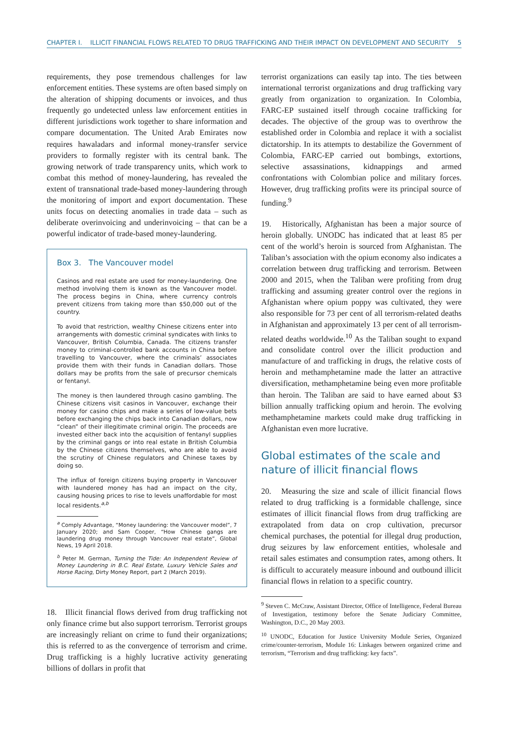CHAPTER I. ILLICIT FINANCIAL FLOWS RELATED TO DRUG TRAFFICKING AND THEIR IMPACT ON DEVELOPMENT AND SECURITY 5
requirements, they pose tremendous challenges for law enforcement entities. These systems are often based simply on the alteration of shipping documents or invoices, and thus frequently go undetected unless law enforcement entities in different jurisdictions work together to share information and compare documentation. The United Arab Emirates now requires hawaladars and informal money-transfer service providers to formally register with its central bank. The growing network of trade transparency units, which work to combat this method of money-laundering, has revealed the extent of transnational trade-based money-laundering through the monitoring of import and export documentation. These units focus on detecting anomalies in trade data – such as deliberate overinvoicing and underinvoicing – that can be a powerful indicator of trade-based money-laundering.
Box 3. The Vancouver model
Casinos and real estate are used for money-laundering. One method involving them is known as the Vancouver model. The process begins in China, where currency controls prevent citizens from taking more than $50,000 out of the country.
To avoid that restriction, wealthy Chinese citizens enter into arrangements with domestic criminal syndicates with links to Vancouver, British Columbia, Canada. The citizens transfer money to criminal-controlled bank accounts in China before travelling to Vancouver, where the criminals’ associates provide them with their funds in Canadian dollars. Those dollars may be profits from the sale of precursor chemicals or fentanyl.
The money is then laundered through casino gambling. The Chinese citizens visit casinos in Vancouver, exchange their money for casino chips and make a series of low-value bets before exchanging the chips back into Canadian dollars, now “clean” of their illegitimate criminal origin. The proceeds are invested either back into the acquisition of fentanyl supplies by the criminal gangs or into real estate in British Columbia by the Chinese citizens themselves, who are able to avoid the scrutiny of Chinese regulators and Chinese taxes by doing so.
The influx of foreign citizens buying property in Vancouver with laundered money has had an impact on the city, causing housing prices to rise to levels unaffordable for most local residents.<sup>a,b</sup>
<sup>a</sup> Comply Advantage, “Money laundering: the Vancouver model”, 7 January 2020; and Sam Cooper, “How Chinese gangs are laundering drug money through Vancouver real estate”, Global News, 19 April 2018.
<sup>b</sup> Peter M. German, Turning the Tide: An Independent Review of Money Laundering in B.C. Real Estate, Luxury Vehicle Sales and Horse Racing, Dirty Money Report, part 2 (March 2019).
18. Illicit financial flows derived from drug trafficking not only finance crime but also support terrorism. Terrorist groups are increasingly reliant on crime to fund their organizations; this is referred to as the convergence of terrorism and crime. Drug trafficking is a highly lucrative activity generating billions of dollars in profit that
terrorist organizations can easily tap into. The ties between international terrorist organizations and drug trafficking vary greatly from organization to organization. In Colombia, FARC-EP sustained itself through cocaine trafficking for decades. The objective of the group was to overthrow the established order in Colombia and replace it with a socialist dictatorship. In its attempts to destabilize the Government of Colombia, FARC-EP carried out bombings, extortions, selective assassinations, kidnappings and armed confrontations with Colombian police and military forces. However, drug trafficking profits were its principal source of funding.<sup>9</sup>
19. Historically, Afghanistan has been a major source of heroin globally. UNODC has indicated that at least 85 per cent of the world’s heroin is sourced from Afghanistan. The Taliban’s association with the opium economy also indicates a correlation between drug trafficking and terrorism. Between 2000 and 2015, when the Taliban were profiting from drug trafficking and assuming greater control over the regions in Afghanistan where opium poppy was cultivated, they were also responsible for 73 per cent of all terrorism-related deaths in Afghanistan and approximately 13 per cent of all terrorism-related deaths worldwide.<sup>10</sup> As the Taliban sought to expand and consolidate control over the illicit production and manufacture of and trafficking in drugs, the relative costs of heroin and methamphetamine made the latter an attractive diversification, methamphetamine being even more profitable than heroin. The Taliban are said to have earned about $3 billion annually trafficking opium and heroin. The evolving methamphetamine markets could make drug trafficking in Afghanistan even more lucrative.
Global estimates of the scale and nature of illicit financial flows
20. Measuring the size and scale of illicit financial flows related to drug trafficking is a formidable challenge, since estimates of illicit financial flows from drug trafficking are extrapolated from data on crop cultivation, precursor chemical purchases, the potential for illegal drug production, drug seizures by law enforcement entities, wholesale and retail sales estimates and consumption rates, among others. It is difficult to accurately measure inbound and outbound illicit financial flows in relation to a specific country.
<sup>9</sup> Steven C. McCraw, Assistant Director, Office of Intelligence, Federal Bureau of Investigation, testimony before the Senate Judiciary Committee, Washington, D.C., 20 May 2003.
<sup>10</sup> UNODC, Education for Justice University Module Series, Organized crime/counter-terrorism, Module 16: Linkages between organized crime and terrorism, “Terrorism and drug trafficking: key facts”.